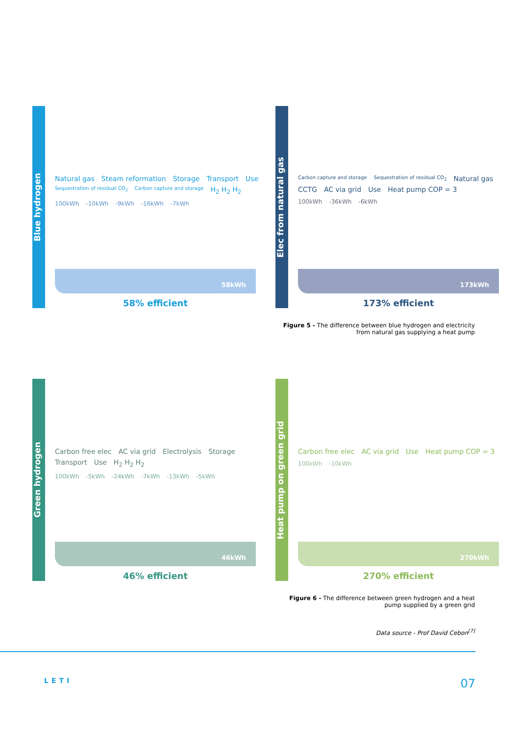Blue hydrogen
Natural gas Steam reformation Storage Transport Use Sequestration of residual CO<sub>2</sub> Carbon capture and storage H<sub>2</sub> H<sub>2</sub> H<sub>2</sub>
100kWh -10kWh -9kWh -16kWh -7kWh
58kWh
58% efficient
Elec from natural gas
Carbon capture and storage Sequestration of residual CO<sub>2</sub> Natural gas CCTG AC via grid Use Heat pump COP = 3
100kWh -36kWh -6kWh
173kWh
173% efficient
Figure 5 - The difference between blue hydrogen and electricity
from natural gas supplying a heat pump
Green hydrogen
Carbon free elec AC via grid Electrolysis Storage Transport Use H<sub>2</sub> H<sub>2</sub> H<sub>2</sub>
100kWh -5kWh -24kWh -7kWh -13kWh -5kWh
46kWh
46% efficient
Heat pump on green grid
Carbon free elec AC via grid Use Heat pump COP = 3
100kWh -10kWh
270kWh
270% efficient
Figure 6 - The difference between green hydrogen and a heat
pump supplied by a green grid
Data source - Prof David Cebon<sup>[7]</sup>
LETI 07